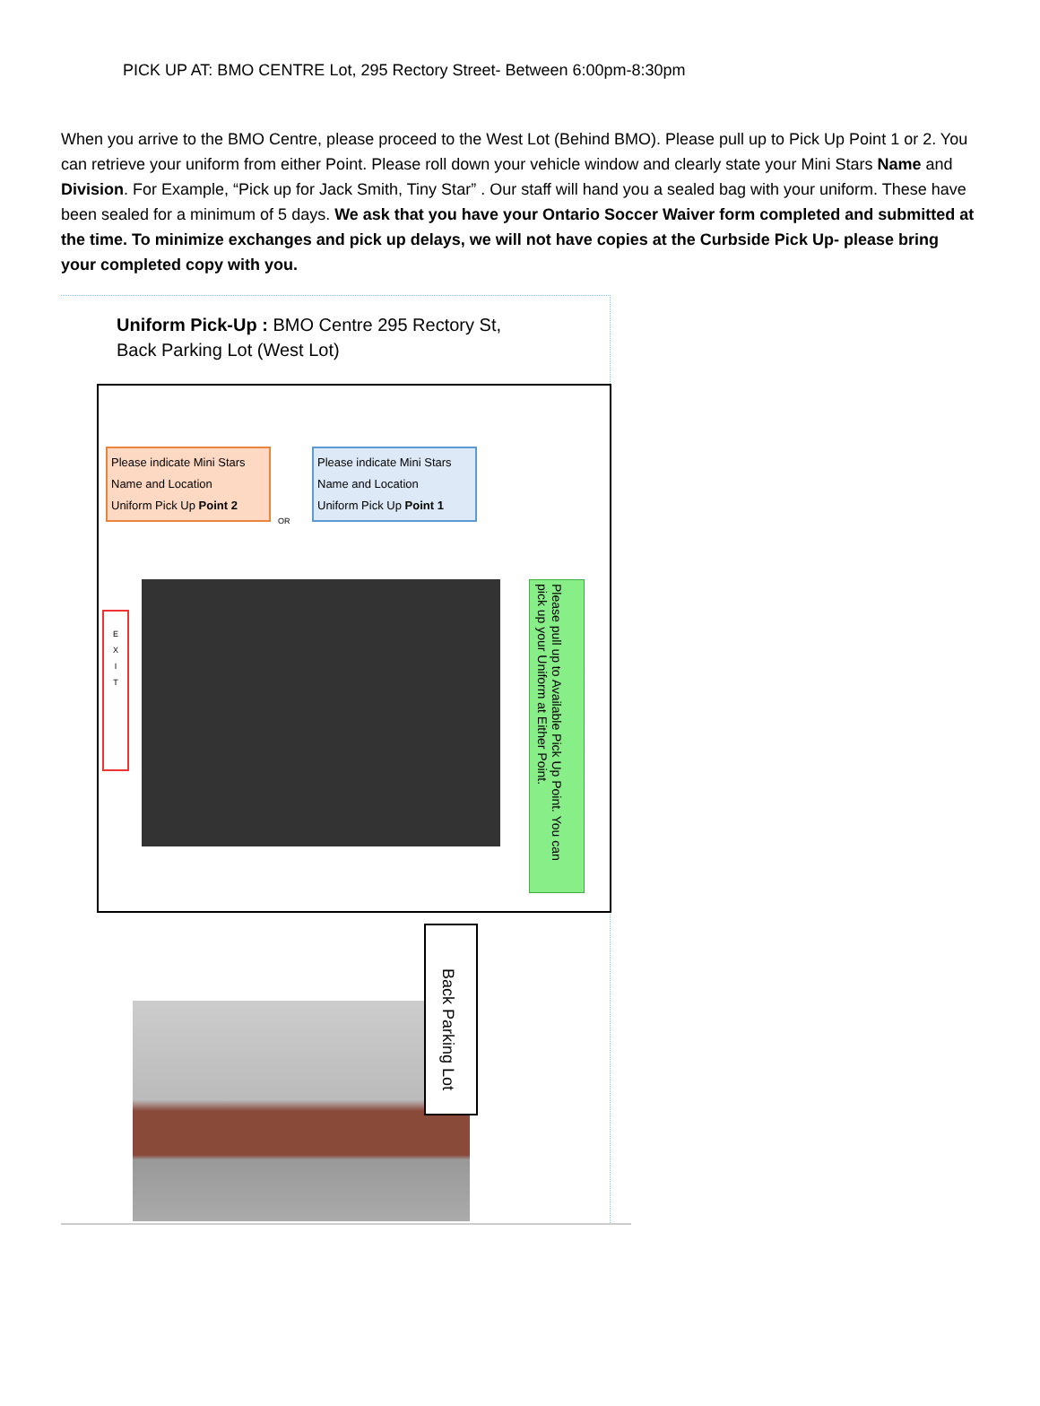PICK UP AT: BMO CENTRE Lot, 295 Rectory Street- Between 6:00pm-8:30pm
When you arrive to the BMO Centre, please proceed to the West Lot (Behind BMO). Please pull up to Pick Up Point 1 or 2. You can retrieve your uniform from either Point. Please roll down your vehicle window and clearly state your Mini Stars Name and Division. For Example, “Pick up for Jack Smith, Tiny Star” . Our staff will hand you a sealed bag with your uniform. These have been sealed for a minimum of 5 days. We ask that you have your Ontario Soccer Waiver form completed and submitted at the time. To minimize exchanges and pick up delays, we will not have copies at the Curbside Pick Up- please bring your completed copy with you.
Uniform Pick-Up : BMO Centre 295 Rectory St,
Back Parking Lot (West Lot)
Please indicate Mini Stars Name and Location
Uniform Pick Up Point 2
OR
Please indicate Mini Stars Name and Location
Uniform Pick Up Point 1
E
X
I
T
Please pull up to Available Pick Up Point. You can pick up your Uniform at Either Point.
Back Parking Lot